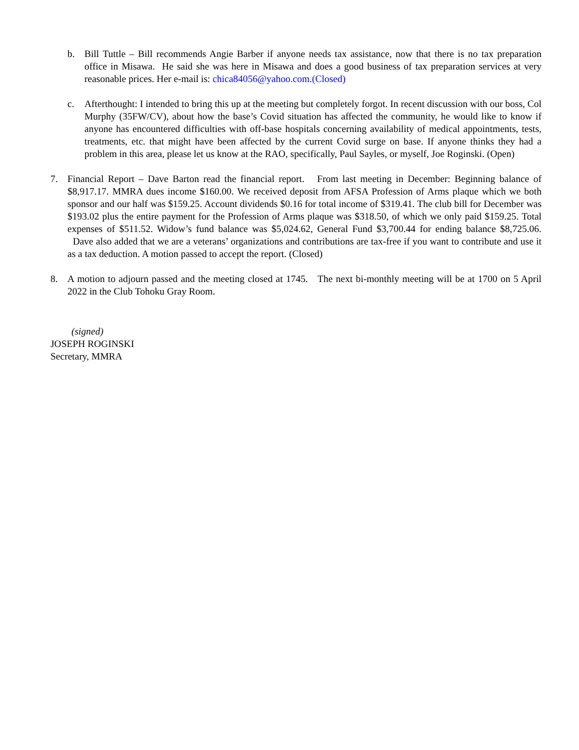b. Bill Tuttle – Bill recommends Angie Barber if anyone needs tax assistance, now that there is no tax preparation office in Misawa. He said she was here in Misawa and does a good business of tax preparation services at very reasonable prices. Her e-mail is: chica84056@yahoo.com.(Closed)
c. Afterthought: I intended to bring this up at the meeting but completely forgot. In recent discussion with our boss, Col Murphy (35FW/CV), about how the base’s Covid situation has affected the community, he would like to know if anyone has encountered difficulties with off-base hospitals concerning availability of medical appointments, tests, treatments, etc. that might have been affected by the current Covid surge on base. If anyone thinks they had a problem in this area, please let us know at the RAO, specifically, Paul Sayles, or myself, Joe Roginski. (Open)
7. Financial Report – Dave Barton read the financial report. From last meeting in December: Beginning balance of $8,917.17. MMRA dues income $160.00. We received deposit from AFSA Profession of Arms plaque which we both sponsor and our half was $159.25. Account dividends $0.16 for total income of $319.41. The club bill for December was $193.02 plus the entire payment for the Profession of Arms plaque was $318.50, of which we only paid $159.25. Total expenses of $511.52. Widow’s fund balance was $5,024.62, General Fund $3,700.44 for ending balance $8,725.06. Dave also added that we are a veterans’ organizations and contributions are tax-free if you want to contribute and use it as a tax deduction. A motion passed to accept the report. (Closed)
8. A motion to adjourn passed and the meeting closed at 1745. The next bi-monthly meeting will be at 1700 on 5 April 2022 in the Club Tohoku Gray Room.
(signed)
JOSEPH ROGINSKI
Secretary, MMRA